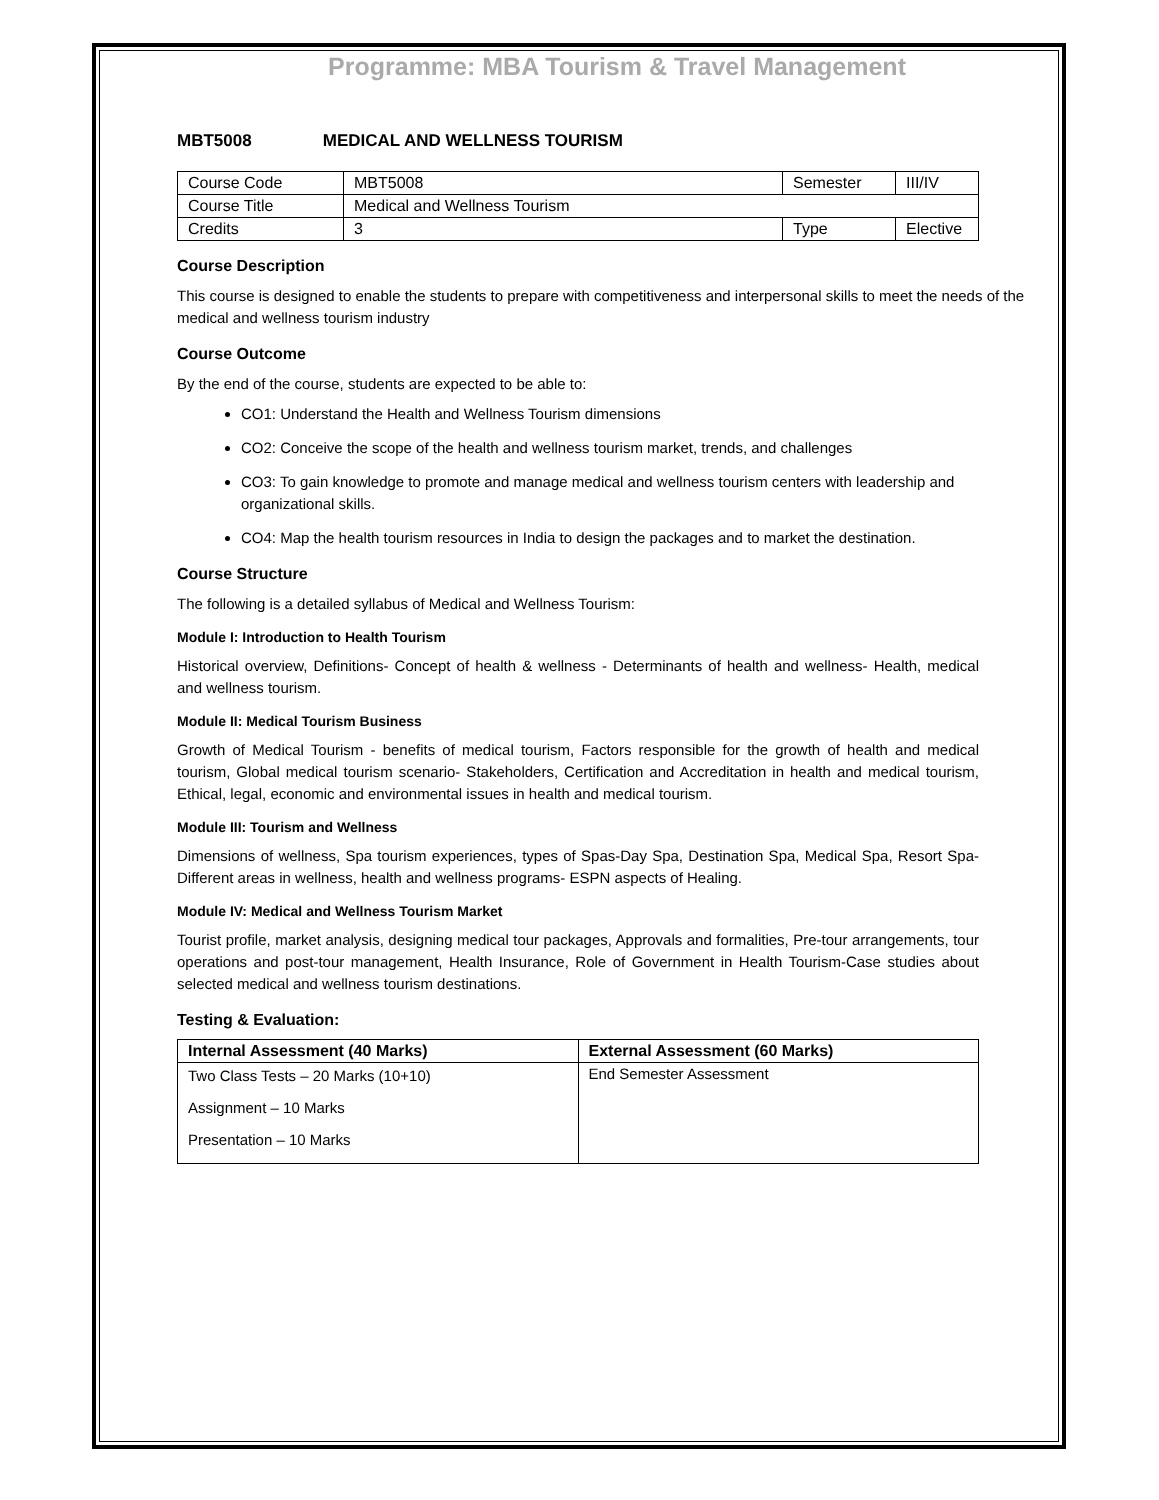Programme: MBA Tourism & Travel Management
MBT5008 MEDICAL AND WELLNESS TOURISM
| Course Code | MBT5008 | Semester | III/IV |
| Course Title | Medical and Wellness Tourism | | |
| Credits | 3 | Type | Elective |
Course Description
This course is designed to enable the students to prepare with competitiveness and interpersonal skills to meet the needs of the medical and wellness tourism industry
Course Outcome
By the end of the course, students are expected to be able to:
CO1: Understand the Health and Wellness Tourism dimensions
CO2: Conceive the scope of the health and wellness tourism market, trends, and challenges
CO3: To gain knowledge to promote and manage medical and wellness tourism centers with leadership and organizational skills.
CO4: Map the health tourism resources in India to design the packages and to market the destination.
Course Structure
The following is a detailed syllabus of Medical and Wellness Tourism:
Module I: Introduction to Health Tourism
Historical overview, Definitions- Concept of health & wellness - Determinants of health and wellness- Health, medical and wellness tourism.
Module II: Medical Tourism Business
Growth of Medical Tourism - benefits of medical tourism, Factors responsible for the growth of health and medical tourism, Global medical tourism scenario- Stakeholders, Certification and Accreditation in health and medical tourism, Ethical, legal, economic and environmental issues in health and medical tourism.
Module III: Tourism and Wellness
Dimensions of wellness, Spa tourism experiences, types of Spas-Day Spa, Destination Spa, Medical Spa, Resort Spa- Different areas in wellness, health and wellness programs- ESPN aspects of Healing.
Module IV: Medical and Wellness Tourism Market
Tourist profile, market analysis, designing medical tour packages, Approvals and formalities, Pre-tour arrangements, tour operations and post-tour management, Health Insurance, Role of Government in Health Tourism-Case studies about selected medical and wellness tourism destinations.
Testing & Evaluation:
| Internal Assessment (40 Marks) | External Assessment (60 Marks) |
| --- | --- |
| Two Class Tests – 20 Marks (10+10) Assignment – 10 Marks Presentation – 10 Marks | End Semester Assessment |